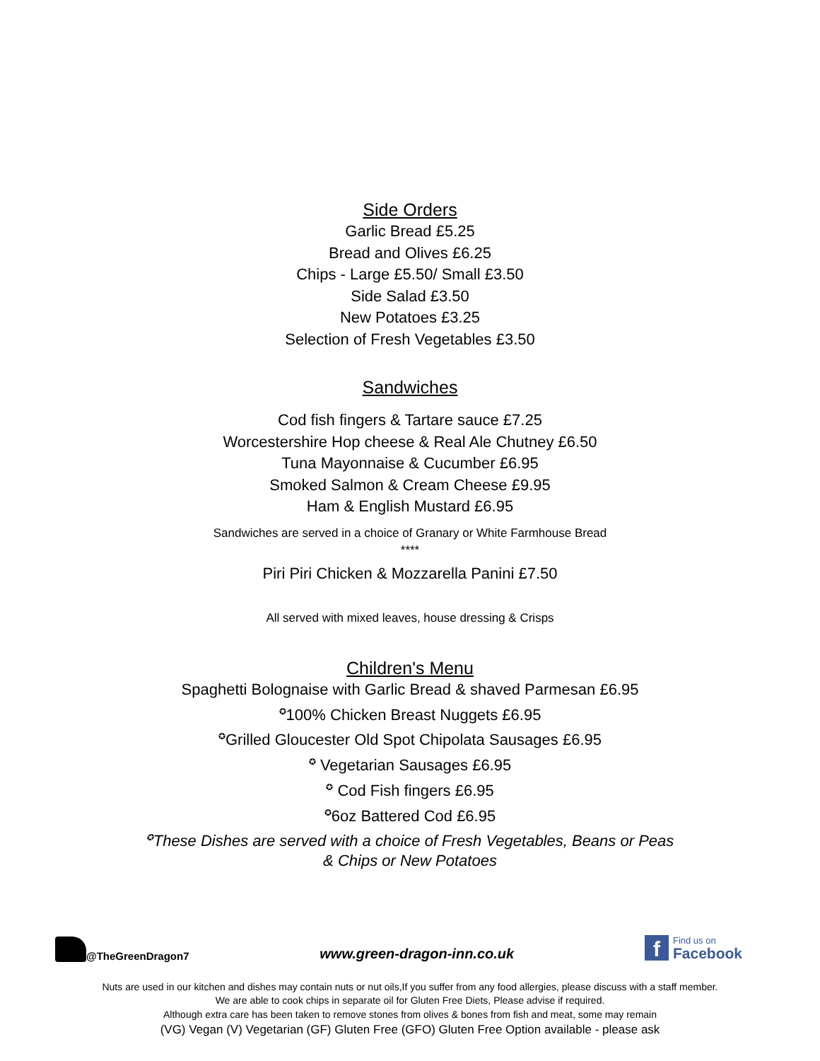Side Orders
Garlic Bread £5.25
Bread and Olives £6.25
Chips - Large £5.50/ Small £3.50
Side Salad £3.50
New Potatoes £3.25
Selection of Fresh Vegetables £3.50
Sandwiches
Cod fish fingers & Tartare sauce £7.25
Worcestershire Hop cheese & Real Ale Chutney £6.50
Tuna Mayonnaise & Cucumber £6.95
Smoked Salmon & Cream Cheese £9.95
Ham & English Mustard £6.95
Sandwiches are served in a choice of Granary or White Farmhouse Bread
****
Piri Piri Chicken & Mozzarella Panini £7.50
All served with mixed leaves, house dressing & Crisps
Children's Menu
Spaghetti Bolognaise with Garlic Bread & shaved Parmesan £6.95
✪100% Chicken Breast Nuggets £6.95
✪Grilled Gloucester Old Spot Chipolata Sausages £6.95
✪ Vegetarian Sausages £6.95
✪ Cod Fish fingers £6.95
✪6oz Battered Cod £6.95
✪These Dishes are served with a choice of Fresh Vegetables, Beans or Peas
& Chips or New Potatoes
@TheGreenDragon7
www.green-dragon-inn.co.uk
f Find us on
Facebook
Nuts are used in our kitchen and dishes may contain nuts or nut oils,If you suffer from any food allergies, please discuss with a staff member.
We are able to cook chips in separate oil for Gluten Free Diets, Please advise if required.
Although extra care has been taken to remove stones from olives & bones from fish and meat, some may remain
(VG) Vegan (V) Vegetarian (GF) Gluten Free (GFO) Gluten Free Option available - please ask